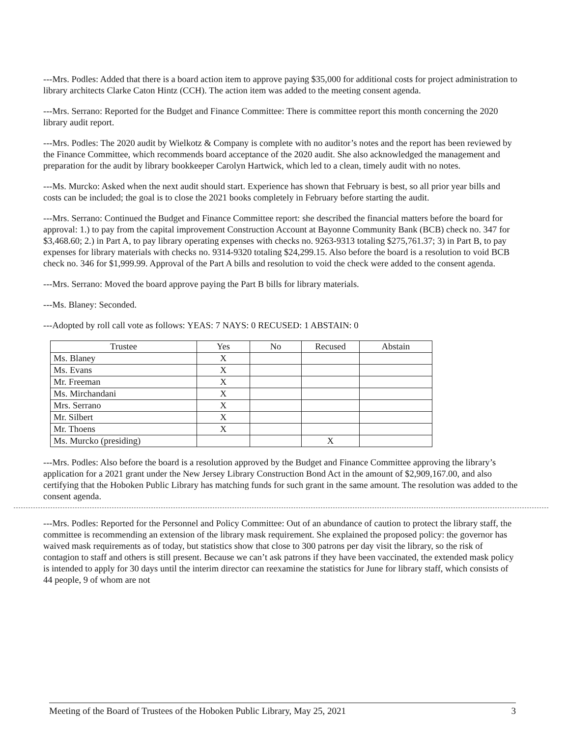---Mrs. Podles: Added that there is a board action item to approve paying $35,000 for additional costs for project administration to library architects Clarke Caton Hintz (CCH). The action item was added to the meeting consent agenda.
---Mrs. Serrano: Reported for the Budget and Finance Committee: There is committee report this month concerning the 2020 library audit report.
---Mrs. Podles: The 2020 audit by Wielkotz & Company is complete with no auditor’s notes and the report has been reviewed by the Finance Committee, which recommends board acceptance of the 2020 audit. She also acknowledged the management and preparation for the audit by library bookkeeper Carolyn Hartwick, which led to a clean, timely audit with no notes.
---Ms. Murcko: Asked when the next audit should start. Experience has shown that February is best, so all prior year bills and costs can be included; the goal is to close the 2021 books completely in February before starting the audit.
---Mrs. Serrano: Continued the Budget and Finance Committee report: she described the financial matters before the board for approval: 1.) to pay from the capital improvement Construction Account at Bayonne Community Bank (BCB) check no. 347 for $3,468.60; 2.) in Part A, to pay library operating expenses with checks no. 9263-9313 totaling $275,761.37; 3) in Part B, to pay expenses for library materials with checks no. 9314-9320 totaling $24,299.15. Also before the board is a resolution to void BCB check no. 346 for $1,999.99. Approval of the Part A bills and resolution to void the check were added to the consent agenda.
---Mrs. Serrano: Moved the board approve paying the Part B bills for library materials.
---Ms. Blaney: Seconded.
---Adopted by roll call vote as follows: YEAS: 7 NAYS: 0 RECUSED: 1 ABSTAIN: 0
| Trustee | Yes | No | Recused | Abstain |
| --- | --- | --- | --- | --- |
| Ms. Blaney | X | | | |
| Ms. Evans | X | | | |
| Mr. Freeman | X | | | |
| Ms. Mirchandani | X | | | |
| Mrs. Serrano | X | | | |
| Mr. Silbert | X | | | |
| Mr. Thoens | X | | | |
| Ms. Murcko (presiding) | | | X | |
---Mrs. Podles: Also before the board is a resolution approved by the Budget and Finance Committee approving the library’s application for a 2021 grant under the New Jersey Library Construction Bond Act in the amount of $2,909,167.00, and also certifying that the Hoboken Public Library has matching funds for such grant in the same amount. The resolution was added to the consent agenda.
---Mrs. Podles: Reported for the Personnel and Policy Committee: Out of an abundance of caution to protect the library staff, the committee is recommending an extension of the library mask requirement. She explained the proposed policy: the governor has waived mask requirements as of today, but statistics show that close to 300 patrons per day visit the library, so the risk of contagion to staff and others is still present. Because we can’t ask patrons if they have been vaccinated, the extended mask policy is intended to apply for 30 days until the interim director can reexamine the statistics for June for library staff, which consists of 44 people, 9 of whom are not
Meeting of the Board of Trustees of the Hoboken Public Library, May 25, 2021 3